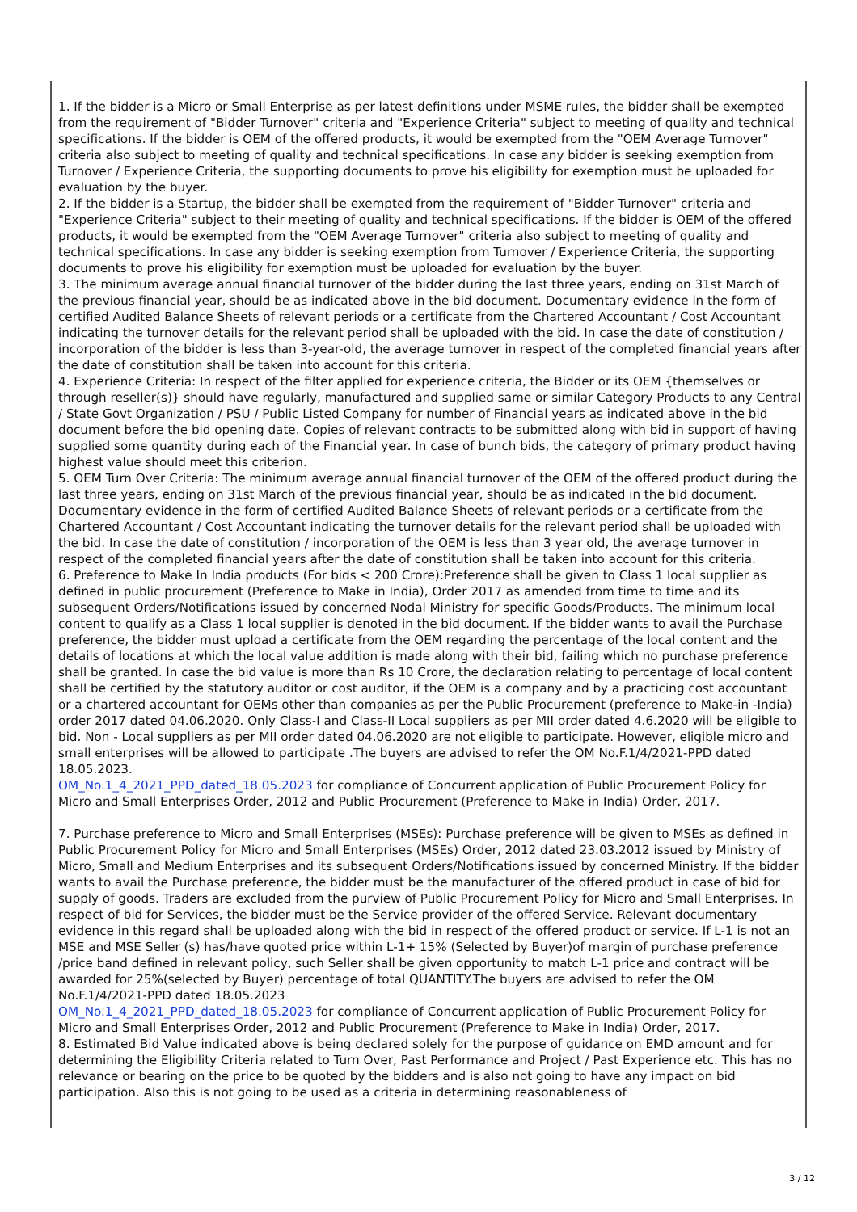1. If the bidder is a Micro or Small Enterprise as per latest definitions under MSME rules, the bidder shall be exempted from the requirement of "Bidder Turnover" criteria and "Experience Criteria" subject to meeting of quality and technical specifications. If the bidder is OEM of the offered products, it would be exempted from the "OEM Average Turnover" criteria also subject to meeting of quality and technical specifications. In case any bidder is seeking exemption from Turnover / Experience Criteria, the supporting documents to prove his eligibility for exemption must be uploaded for evaluation by the buyer.
2. If the bidder is a Startup, the bidder shall be exempted from the requirement of "Bidder Turnover" criteria and "Experience Criteria" subject to their meeting of quality and technical specifications. If the bidder is OEM of the offered products, it would be exempted from the "OEM Average Turnover" criteria also subject to meeting of quality and technical specifications. In case any bidder is seeking exemption from Turnover / Experience Criteria, the supporting documents to prove his eligibility for exemption must be uploaded for evaluation by the buyer.
3. The minimum average annual financial turnover of the bidder during the last three years, ending on 31st March of the previous financial year, should be as indicated above in the bid document. Documentary evidence in the form of certified Audited Balance Sheets of relevant periods or a certificate from the Chartered Accountant / Cost Accountant indicating the turnover details for the relevant period shall be uploaded with the bid. In case the date of constitution / incorporation of the bidder is less than 3-year-old, the average turnover in respect of the completed financial years after the date of constitution shall be taken into account for this criteria.
4. Experience Criteria: In respect of the filter applied for experience criteria, the Bidder or its OEM {themselves or through reseller(s)} should have regularly, manufactured and supplied same or similar Category Products to any Central / State Govt Organization / PSU / Public Listed Company for number of Financial years as indicated above in the bid document before the bid opening date. Copies of relevant contracts to be submitted along with bid in support of having supplied some quantity during each of the Financial year. In case of bunch bids, the category of primary product having highest value should meet this criterion.
5. OEM Turn Over Criteria: The minimum average annual financial turnover of the OEM of the offered product during the last three years, ending on 31st March of the previous financial year, should be as indicated in the bid document. Documentary evidence in the form of certified Audited Balance Sheets of relevant periods or a certificate from the Chartered Accountant / Cost Accountant indicating the turnover details for the relevant period shall be uploaded with the bid. In case the date of constitution / incorporation of the OEM is less than 3 year old, the average turnover in respect of the completed financial years after the date of constitution shall be taken into account for this criteria.
6. Preference to Make In India products (For bids < 200 Crore):Preference shall be given to Class 1 local supplier as defined in public procurement (Preference to Make in India), Order 2017 as amended from time to time and its subsequent Orders/Notifications issued by concerned Nodal Ministry for specific Goods/Products. The minimum local content to qualify as a Class 1 local supplier is denoted in the bid document. If the bidder wants to avail the Purchase preference, the bidder must upload a certificate from the OEM regarding the percentage of the local content and the details of locations at which the local value addition is made along with their bid, failing which no purchase preference shall be granted. In case the bid value is more than Rs 10 Crore, the declaration relating to percentage of local content shall be certified by the statutory auditor or cost auditor, if the OEM is a company and by a practicing cost accountant or a chartered accountant for OEMs other than companies as per the Public Procurement (preference to Make-in -India) order 2017 dated 04.06.2020. Only Class-I and Class-II Local suppliers as per MII order dated 4.6.2020 will be eligible to bid. Non - Local suppliers as per MII order dated 04.06.2020 are not eligible to participate. However, eligible micro and small enterprises will be allowed to participate .The buyers are advised to refer the OM No.F.1/4/2021-PPD dated 18.05.2023.
OM_No.1_4_2021_PPD_dated_18.05.2023 for compliance of Concurrent application of Public Procurement Policy for Micro and Small Enterprises Order, 2012 and Public Procurement (Preference to Make in India) Order, 2017.
7. Purchase preference to Micro and Small Enterprises (MSEs): Purchase preference will be given to MSEs as defined in Public Procurement Policy for Micro and Small Enterprises (MSEs) Order, 2012 dated 23.03.2012 issued by Ministry of Micro, Small and Medium Enterprises and its subsequent Orders/Notifications issued by concerned Ministry. If the bidder wants to avail the Purchase preference, the bidder must be the manufacturer of the offered product in case of bid for supply of goods. Traders are excluded from the purview of Public Procurement Policy for Micro and Small Enterprises. In respect of bid for Services, the bidder must be the Service provider of the offered Service. Relevant documentary evidence in this regard shall be uploaded along with the bid in respect of the offered product or service. If L-1 is not an MSE and MSE Seller (s) has/have quoted price within L-1+ 15% (Selected by Buyer)of margin of purchase preference /price band defined in relevant policy, such Seller shall be given opportunity to match L-1 price and contract will be awarded for 25%(selected by Buyer) percentage of total QUANTITY.The buyers are advised to refer the OM No.F.1/4/2021-PPD dated 18.05.2023
OM_No.1_4_2021_PPD_dated_18.05.2023 for compliance of Concurrent application of Public Procurement Policy for Micro and Small Enterprises Order, 2012 and Public Procurement (Preference to Make in India) Order, 2017.
8. Estimated Bid Value indicated above is being declared solely for the purpose of guidance on EMD amount and for determining the Eligibility Criteria related to Turn Over, Past Performance and Project / Past Experience etc. This has no relevance or bearing on the price to be quoted by the bidders and is also not going to have any impact on bid participation. Also this is not going to be used as a criteria in determining reasonableness of
3 / 12